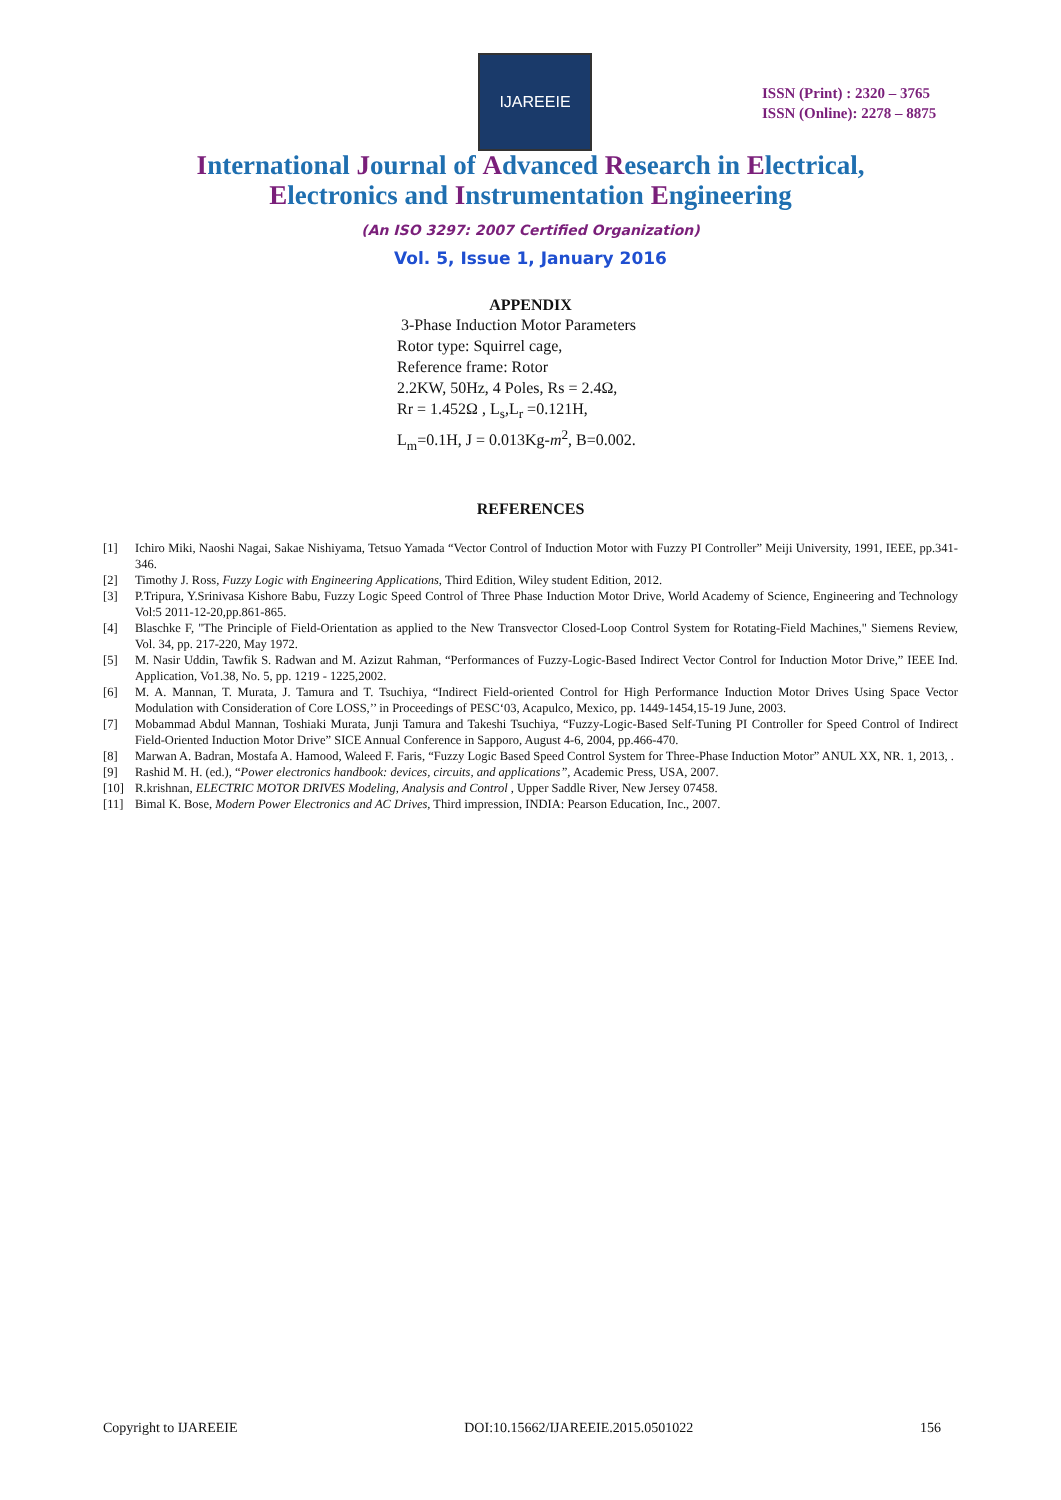IJAREEIE
ISSN (Print) : 2320 – 3765
ISSN (Online): 2278 – 8875
International Journal of Advanced Research in Electrical,
Electronics and Instrumentation Engineering
(An ISO 3297: 2007 Certified Organization)
Vol. 5, Issue 1, January 2016
APPENDIX
3-Phase Induction Motor Parameters
Rotor type: Squirrel cage,
Reference frame: Rotor
2.2KW, 50Hz, 4 Poles, Rs = 2.4Ω,
Rr = 1.452Ω , L<sub>s</sub>,L<sub>r</sub> =0.121H,
L<sub>m</sub>=0.1H, J = 0.013Kg-m<sup>2</sup>, B=0.002.
REFERENCES
[1] Ichiro Miki, Naoshi Nagai, Sakae Nishiyama, Tetsuo Yamada “Vector Control of Induction Motor with Fuzzy PI Controller” Meiji University, 1991, IEEE, pp.341-346.
[2] Timothy J. Ross, Fuzzy Logic with Engineering Applications, Third Edition, Wiley student Edition, 2012.
[3] P.Tripura, Y.Srinivasa Kishore Babu, Fuzzy Logic Speed Control of Three Phase Induction Motor Drive, World Academy of Science, Engineering and Technology Vol:5 2011-12-20,pp.861-865.
[4] Blaschke F, "The Principle of Field-Orientation as applied to the New Transvector Closed-Loop Control System for Rotating-Field Machines," Siemens Review, Vol. 34, pp. 217-220, May 1972.
[5] M. Nasir Uddin, Tawfik S. Radwan and M. Azizut Rahman, “Performances of Fuzzy-Logic-Based Indirect Vector Control for Induction Motor Drive,” IEEE Ind. Application, Vo1.38, No. 5, pp. 1219 - 1225,2002.
[6] M. A. Mannan, T. Murata, J. Tamura and T. Tsuchiya, “Indirect Field-oriented Control for High Performance Induction Motor Drives Using Space Vector Modulation with Consideration of Core LOSS,’’ in Proceedings of PESC‘03, Acapulco, Mexico, pp. 1449-1454,15-19 June, 2003.
[7] Mobammad Abdul Mannan, Toshiaki Murata, Junji Tamura and Takeshi Tsuchiya, “Fuzzy-Logic-Based Self-Tuning PI Controller for Speed Control of Indirect Field-Oriented Induction Motor Drive” SICE Annual Conference in Sapporo, August 4-6, 2004, pp.466-470.
[8] Marwan A. Badran, Mostafa A. Hamood, Waleed F. Faris, “Fuzzy Logic Based Speed Control System for Three-Phase Induction Motor” ANUL XX, NR. 1, 2013, .
[9] Rashid M. H. (ed.), “Power electronics handbook: devices, circuits, and applications”, Academic Press, USA, 2007.
[10] R.krishnan, ELECTRIC MOTOR DRIVES Modeling, Analysis and Control , Upper Saddle River, New Jersey 07458.
[11] Bimal K. Bose, Modern Power Electronics and AC Drives, Third impression, INDIA: Pearson Education, Inc., 2007.
Copyright to IJAREEIE DOI:10.15662/IJAREEIE.2015.0501022 156